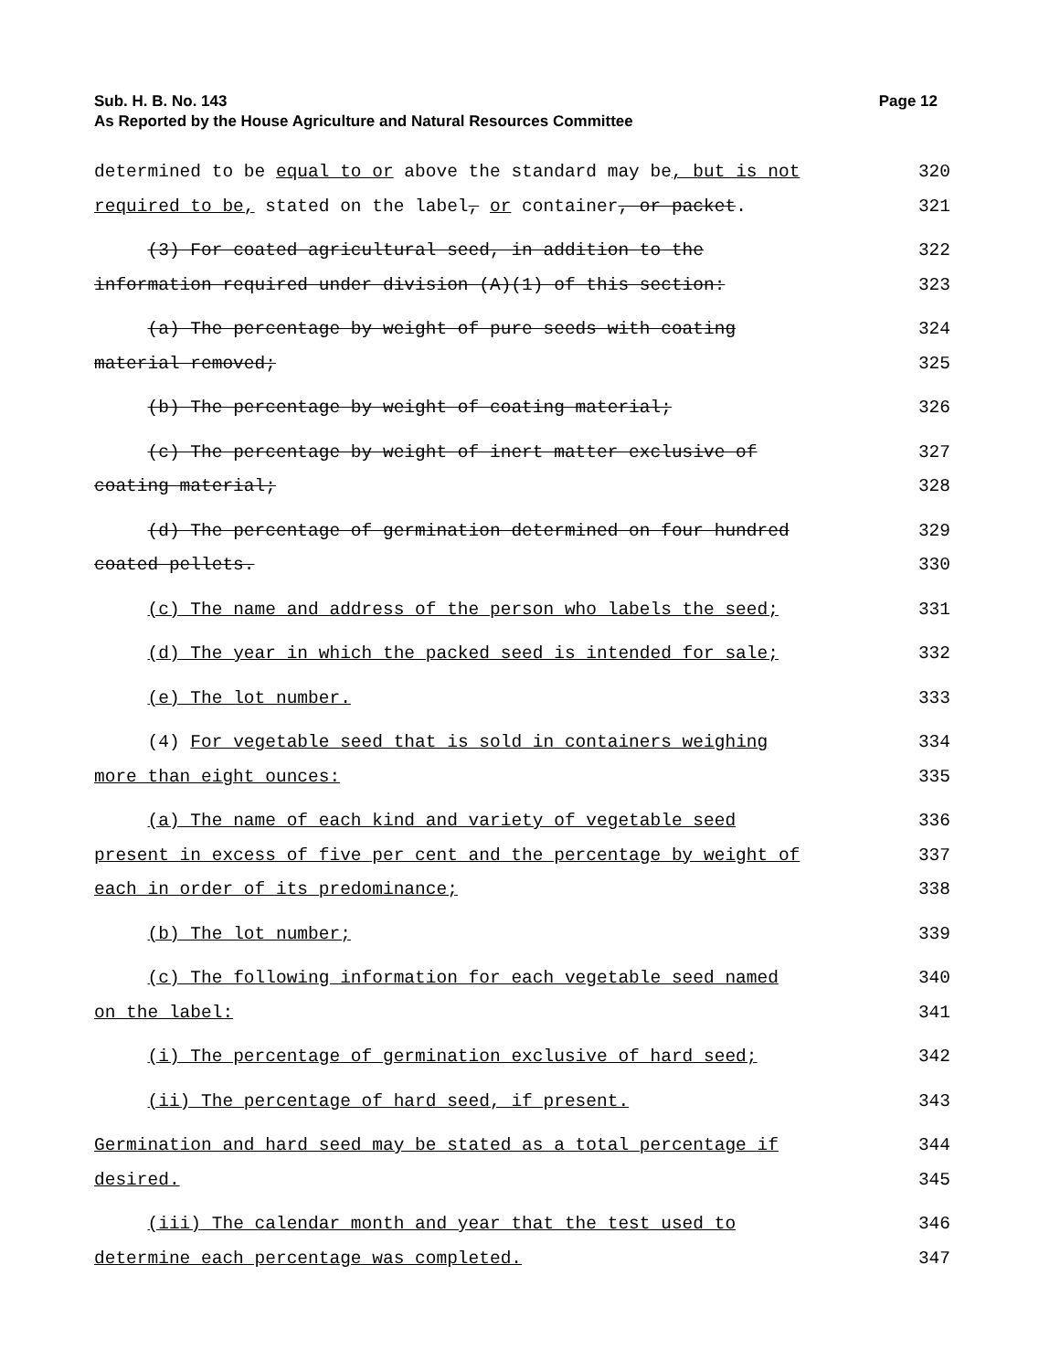Page 12 Sub. H. B. No. 143
As Reported by the House Agriculture and Natural Resources Committee
determined to be equal to or above the standard may be, but is not
320
required to be, stated on the label, or container, or packet.
321
(3) For coated agricultural seed, in addition to the
322
information required under division (A)(1) of this section:
323
(a) The percentage by weight of pure seeds with coating
324
material removed;
325
(b) The percentage by weight of coating material;
326
(c) The percentage by weight of inert matter exclusive of
327
coating material;
328
(d) The percentage of germination determined on four hundred
329
coated pellets.
330
(c) The name and address of the person who labels the seed;
331
(d) The year in which the packed seed is intended for sale;
332
(e) The lot number.
333
(4) For vegetable seed that is sold in containers weighing
334
more than eight ounces:
335
(a) The name of each kind and variety of vegetable seed
336
present in excess of five per cent and the percentage by weight of
337
each in order of its predominance;
338
(b) The lot number;
339
(c) The following information for each vegetable seed named
340
on the label:
341
(i) The percentage of germination exclusive of hard seed;
342
(ii) The percentage of hard seed, if present.
343
Germination and hard seed may be stated as a total percentage if
344
desired.
345
(iii) The calendar month and year that the test used to
346
determine each percentage was completed.
347